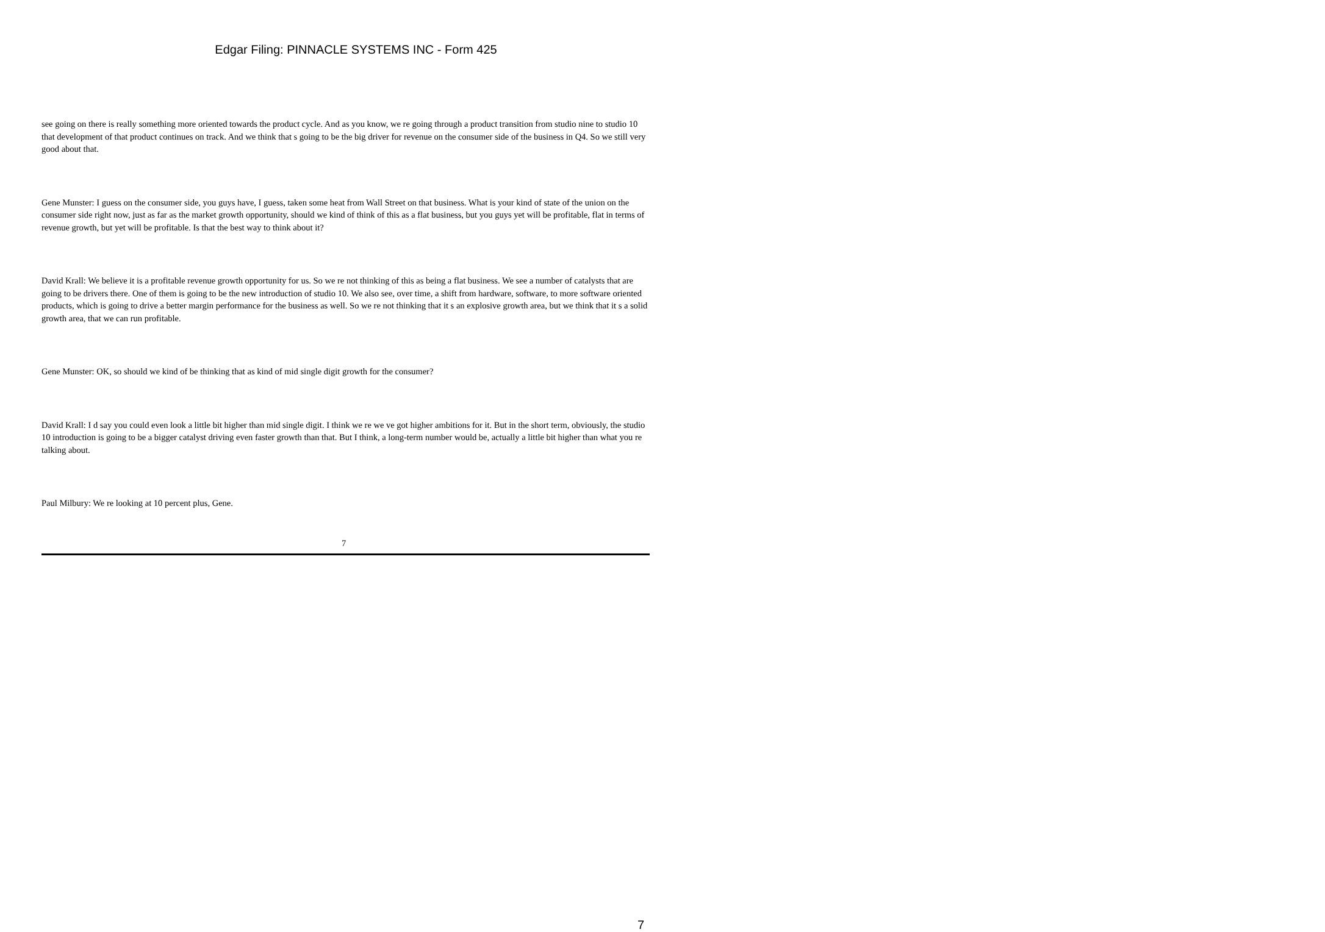Edgar Filing: PINNACLE SYSTEMS INC - Form 425
see going on there is really something more oriented towards the product cycle. And as you know, we re going through a product transition from studio nine to studio 10 that development of that product continues on track. And we think that s going to be the big driver for revenue on the consumer side of the business in Q4. So we still very good about that.
Gene Munster: I guess on the consumer side, you guys have, I guess, taken some heat from Wall Street on that business. What is your kind of state of the union on the consumer side right now, just as far as the market growth opportunity, should we kind of think of this as a flat business, but you guys yet will be profitable, flat in terms of revenue growth, but yet will be profitable. Is that the best way to think about it?
David Krall: We believe it is a profitable revenue growth opportunity for us. So we re not thinking of this as being a flat business. We see a number of catalysts that are going to be drivers there. One of them is going to be the new introduction of studio 10. We also see, over time, a shift from hardware, software, to more software oriented products, which is going to drive a better margin performance for the business as well. So we re not thinking that it s an explosive growth area, but we think that it s a solid growth area, that we can run profitable.
Gene Munster: OK, so should we kind of be thinking that as kind of mid single digit growth for the consumer?
David Krall: I d say you could even look a little bit higher than mid single digit. I think we re we ve got higher ambitions for it. But in the short term, obviously, the studio 10 introduction is going to be a bigger catalyst driving even faster growth than that. But I think, a long-term number would be, actually a little bit higher than what you re talking about.
Paul Milbury: We re looking at 10 percent plus, Gene.
7
7